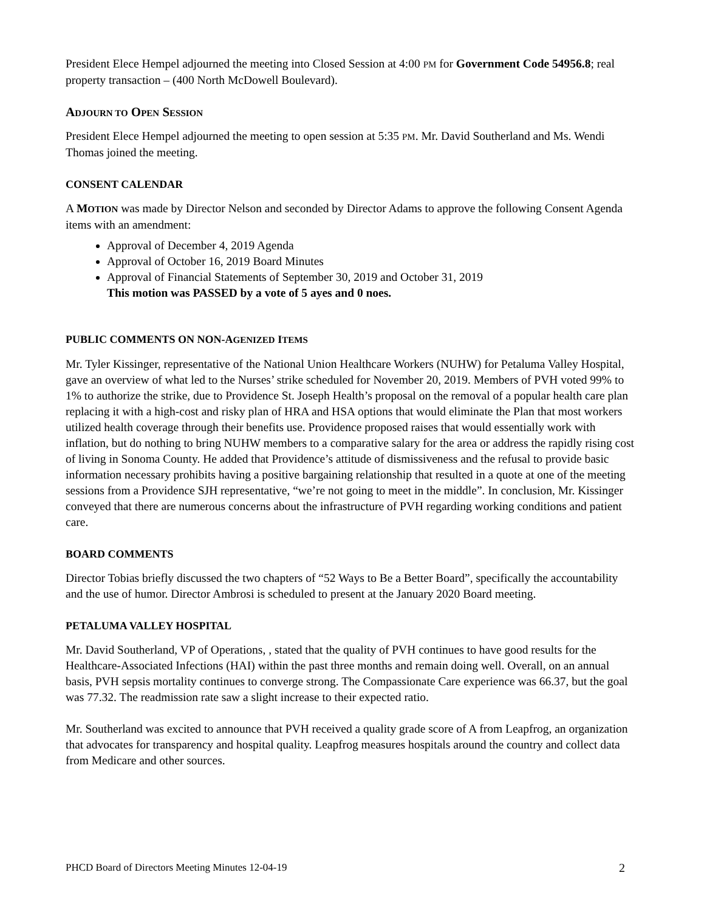President Elece Hempel adjourned the meeting into Closed Session at 4:00 PM for Government Code 54956.8; real property transaction – (400 North McDowell Boulevard).
ADJOURN TO OPEN SESSION
President Elece Hempel adjourned the meeting to open session at 5:35 PM. Mr. David Southerland and Ms. Wendi Thomas joined the meeting.
CONSENT CALENDAR
A MOTION was made by Director Nelson and seconded by Director Adams to approve the following Consent Agenda items with an amendment:
Approval of December 4, 2019 Agenda
Approval of October 16, 2019 Board Minutes
Approval of Financial Statements of September 30, 2019 and October 31, 2019
This motion was PASSED by a vote of 5 ayes and 0 noes.
PUBLIC COMMENTS ON NON-AGENIZED ITEMS
Mr. Tyler Kissinger, representative of the National Union Healthcare Workers (NUHW) for Petaluma Valley Hospital, gave an overview of what led to the Nurses’ strike scheduled for November 20, 2019. Members of PVH voted 99% to 1% to authorize the strike, due to Providence St. Joseph Health’s proposal on the removal of a popular health care plan replacing it with a high-cost and risky plan of HRA and HSA options that would eliminate the Plan that most workers utilized health coverage through their benefits use. Providence proposed raises that would essentially work with inflation, but do nothing to bring NUHW members to a comparative salary for the area or address the rapidly rising cost of living in Sonoma County. He added that Providence’s attitude of dismissiveness and the refusal to provide basic information necessary prohibits having a positive bargaining relationship that resulted in a quote at one of the meeting sessions from a Providence SJH representative, “we’re not going to meet in the middle”. In conclusion, Mr. Kissinger conveyed that there are numerous concerns about the infrastructure of PVH regarding working conditions and patient care.
BOARD COMMENTS
Director Tobias briefly discussed the two chapters of “52 Ways to Be a Better Board”, specifically the accountability and the use of humor. Director Ambrosi is scheduled to present at the January 2020 Board meeting.
PETALUMA VALLEY HOSPITAL
Mr. David Southerland, VP of Operations, , stated that the quality of PVH continues to have good results for the Healthcare-Associated Infections (HAI) within the past three months and remain doing well. Overall, on an annual basis, PVH sepsis mortality continues to converge strong. The Compassionate Care experience was 66.37, but the goal was 77.32. The readmission rate saw a slight increase to their expected ratio.
Mr. Southerland was excited to announce that PVH received a quality grade score of A from Leapfrog, an organization that advocates for transparency and hospital quality. Leapfrog measures hospitals around the country and collect data from Medicare and other sources.
PHCD Board of Directors Meeting Minutes 12-04-19 2